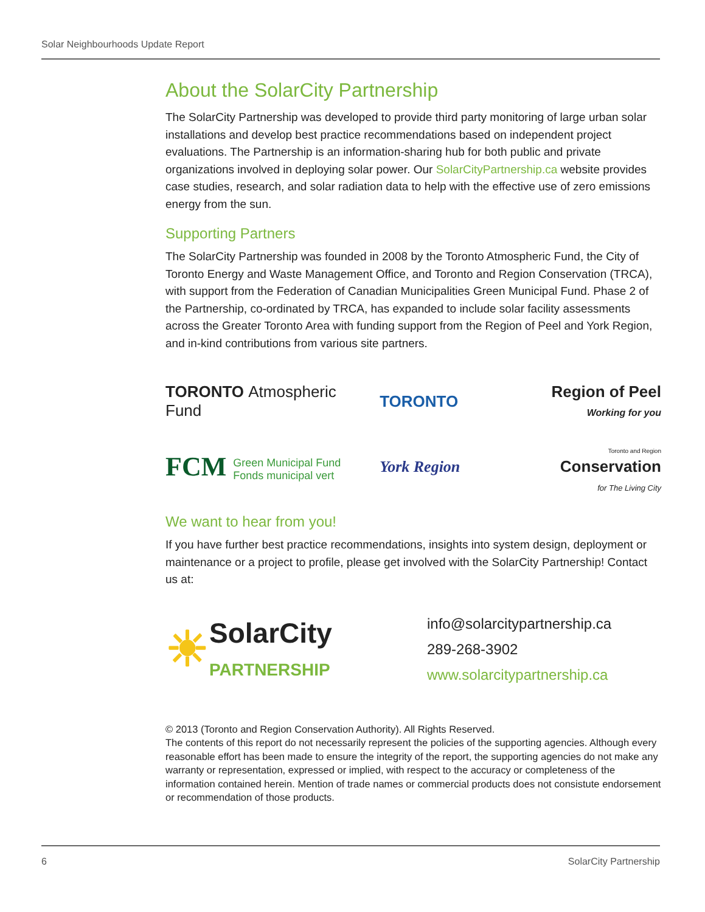Solar Neighbourhoods Update Report
About the SolarCity Partnership
The SolarCity Partnership was developed to provide third party monitoring of large urban solar installations and develop best practice recommendations based on independent project evaluations. The Partnership is an information-sharing hub for both public and private organizations involved in deploying solar power. Our SolarCityPartnership.ca website provides case studies, research, and solar radiation data to help with the effective use of zero emissions energy from the sun.
Supporting Partners
The SolarCity Partnership was founded in 2008 by the Toronto Atmospheric Fund, the City of Toronto Energy and Waste Management Office, and Toronto and Region Conservation (TRCA), with support from the Federation of Canadian Municipalities Green Municipal Fund. Phase 2 of the Partnership, co-ordinated by TRCA, has expanded to include solar facility assessments across the Greater Toronto Area with funding support from the Region of Peel and York Region, and in-kind contributions from various site partners.
TORONTO Atmospheric Fund
TORONTO
Region of Peel
Working for you
FCM Green Municipal Fund
Fonds municipal vert
York Region
Toronto and Region
Conservation
for The Living City
We want to hear from you!
If you have further best practice recommendations, insights into system design, deployment or maintenance or a project to profile, please get involved with the SolarCity Partnership! Contact us at:
☀ SolarCity
PARTNERSHIP
info@solarcitypartnership.ca
289-268-3902
www.solarcitypartnership.ca
© 2013 (Toronto and Region Conservation Authority). All Rights Reserved.
The contents of this report do not necessarily represent the policies of the supporting agencies. Although every reasonable effort has been made to ensure the integrity of the report, the supporting agencies do not make any warranty or representation, expressed or implied, with respect to the accuracy or completeness of the information contained herein. Mention of trade names or commercial products does not consistute endorsement or recommendation of those products.
6 SolarCity Partnership